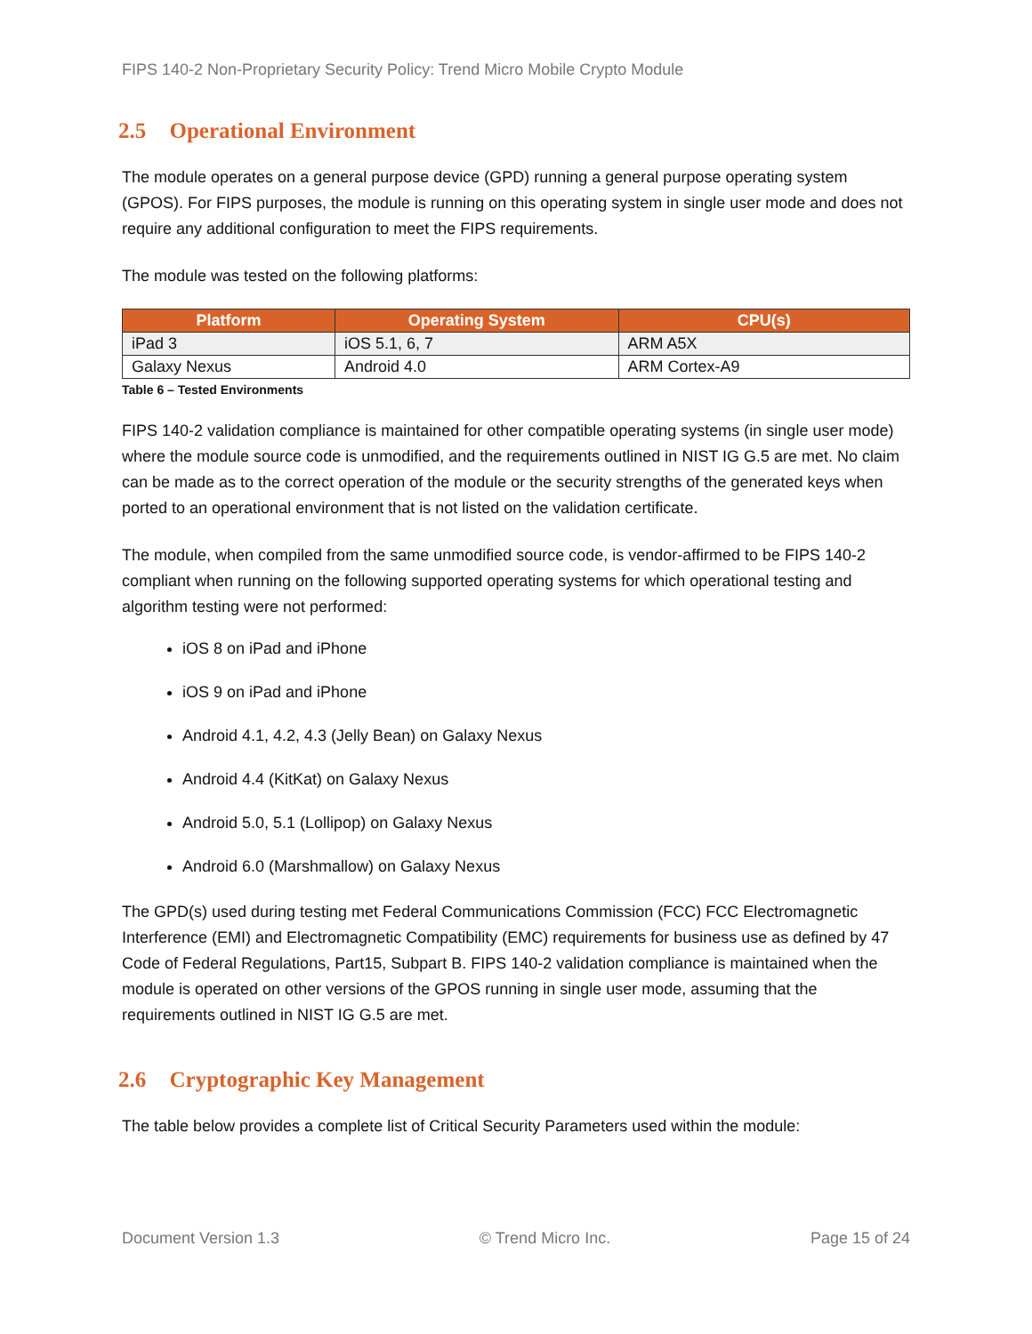FIPS 140-2 Non-Proprietary Security Policy: Trend Micro Mobile Crypto Module
2.5 Operational Environment
The module operates on a general purpose device (GPD) running a general purpose operating system (GPOS). For FIPS purposes, the module is running on this operating system in single user mode and does not require any additional configuration to meet the FIPS requirements.
The module was tested on the following platforms:
| Platform | Operating System | CPU(s) |
| --- | --- | --- |
| iPad 3 | iOS 5.1, 6, 7 | ARM A5X |
| Galaxy Nexus | Android 4.0 | ARM Cortex-A9 |
Table 6 – Tested Environments
FIPS 140-2 validation compliance is maintained for other compatible operating systems (in single user mode) where the module source code is unmodified, and the requirements outlined in NIST IG G.5 are met. No claim can be made as to the correct operation of the module or the security strengths of the generated keys when ported to an operational environment that is not listed on the validation certificate.
The module, when compiled from the same unmodified source code, is vendor-affirmed to be FIPS 140-2 compliant when running on the following supported operating systems for which operational testing and algorithm testing were not performed:
iOS 8 on iPad and iPhone
iOS 9 on iPad and iPhone
Android 4.1, 4.2, 4.3 (Jelly Bean) on Galaxy Nexus
Android 4.4 (KitKat) on Galaxy Nexus
Android 5.0, 5.1 (Lollipop) on Galaxy Nexus
Android 6.0 (Marshmallow) on Galaxy Nexus
The GPD(s) used during testing met Federal Communications Commission (FCC) FCC Electromagnetic Interference (EMI) and Electromagnetic Compatibility (EMC) requirements for business use as defined by 47 Code of Federal Regulations, Part15, Subpart B. FIPS 140-2 validation compliance is maintained when the module is operated on other versions of the GPOS running in single user mode, assuming that the requirements outlined in NIST IG G.5 are met.
2.6 Cryptographic Key Management
The table below provides a complete list of Critical Security Parameters used within the module:
Document Version 1.3 © Trend Micro Inc. Page 15 of 24